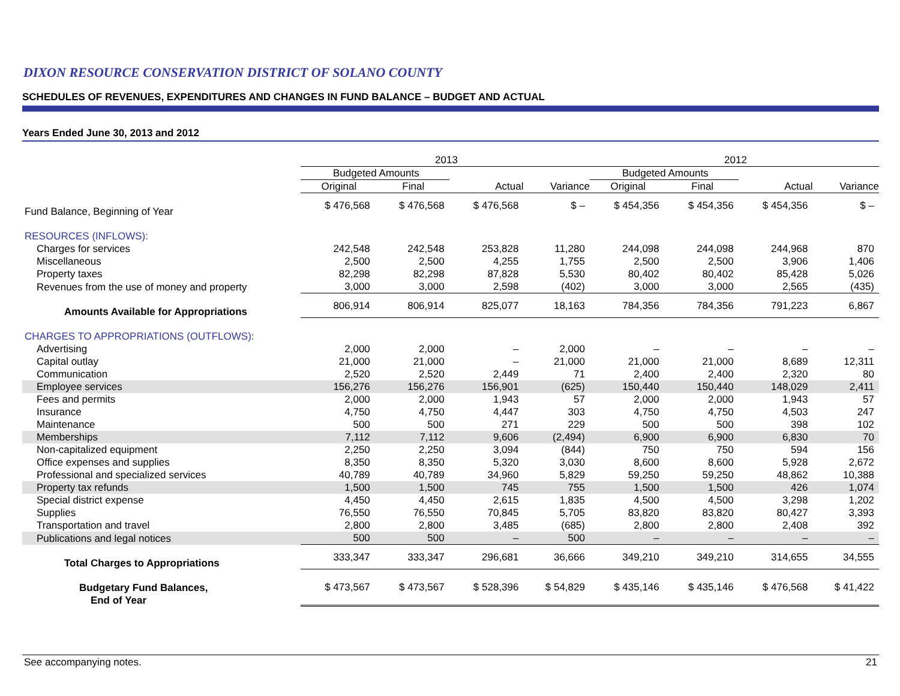DIXON RESOURCE CONSERVATION DISTRICT OF SOLANO COUNTY
SCHEDULES OF REVENUES, EXPENDITURES AND CHANGES IN FUND BALANCE – BUDGET AND ACTUAL
Years Ended June 30, 2013 and 2012
| | 2013 | | | | 2012 | | | |
| --- | --- | --- | --- | --- | --- | --- | --- | --- |
| | Budgeted Amounts | | | | Budgeted Amounts | | | |
| | Original | Final | Actual | Variance | Original | Final | Actual | Variance |
| Fund Balance, Beginning of Year | $ 476,568 | $ 476,568 | $ 476,568 | $ – | $ 454,356 | $ 454,356 | $ 454,356 | $ – |
| RESOURCES (INFLOWS): | | | | | | | | |
| Charges for services | 242,548 | 242,548 | 253,828 | 11,280 | 244,098 | 244,098 | 244,968 | 870 |
| Miscellaneous | 2,500 | 2,500 | 4,255 | 1,755 | 2,500 | 2,500 | 3,906 | 1,406 |
| Property taxes | 82,298 | 82,298 | 87,828 | 5,530 | 80,402 | 80,402 | 85,428 | 5,026 |
| Revenues from the use of money and property | 3,000 | 3,000 | 2,598 | (402) | 3,000 | 3,000 | 2,565 | (435) |
| Amounts Available for Appropriations | 806,914 | 806,914 | 825,077 | 18,163 | 784,356 | 784,356 | 791,223 | 6,867 |
| CHARGES TO APPROPRIATIONS (OUTFLOWS): | | | | | | | | |
| Advertising | 2,000 | 2,000 | – | 2,000 | – | – | – | – |
| Capital outlay | 21,000 | 21,000 | – | 21,000 | 21,000 | 21,000 | 8,689 | 12,311 |
| Communication | 2,520 | 2,520 | 2,449 | 71 | 2,400 | 2,400 | 2,320 | 80 |
| Employee services | 156,276 | 156,276 | 156,901 | (625) | 150,440 | 150,440 | 148,029 | 2,411 |
| Fees and permits | 2,000 | 2,000 | 1,943 | 57 | 2,000 | 2,000 | 1,943 | 57 |
| Insurance | 4,750 | 4,750 | 4,447 | 303 | 4,750 | 4,750 | 4,503 | 247 |
| Maintenance | 500 | 500 | 271 | 229 | 500 | 500 | 398 | 102 |
| Memberships | 7,112 | 7,112 | 9,606 | (2,494) | 6,900 | 6,900 | 6,830 | 70 |
| Non-capitalized equipment | 2,250 | 2,250 | 3,094 | (844) | 750 | 750 | 594 | 156 |
| Office expenses and supplies | 8,350 | 8,350 | 5,320 | 3,030 | 8,600 | 8,600 | 5,928 | 2,672 |
| Professional and specialized services | 40,789 | 40,789 | 34,960 | 5,829 | 59,250 | 59,250 | 48,862 | 10,388 |
| Property tax refunds | 1,500 | 1,500 | 745 | 755 | 1,500 | 1,500 | 426 | 1,074 |
| Special district expense | 4,450 | 4,450 | 2,615 | 1,835 | 4,500 | 4,500 | 3,298 | 1,202 |
| Supplies | 76,550 | 76,550 | 70,845 | 5,705 | 83,820 | 83,820 | 80,427 | 3,393 |
| Transportation and travel | 2,800 | 2,800 | 3,485 | (685) | 2,800 | 2,800 | 2,408 | 392 |
| Publications and legal notices | 500 | 500 | – | 500 | – | – | – | – |
| Total Charges to Appropriations | 333,347 | 333,347 | 296,681 | 36,666 | 349,210 | 349,210 | 314,655 | 34,555 |
| Budgetary Fund Balances, End of Year | $ 473,567 | $ 473,567 | $ 528,396 | $ 54,829 | $ 435,146 | $ 435,146 | $ 476,568 | $ 41,422 |
See accompanying notes. 21